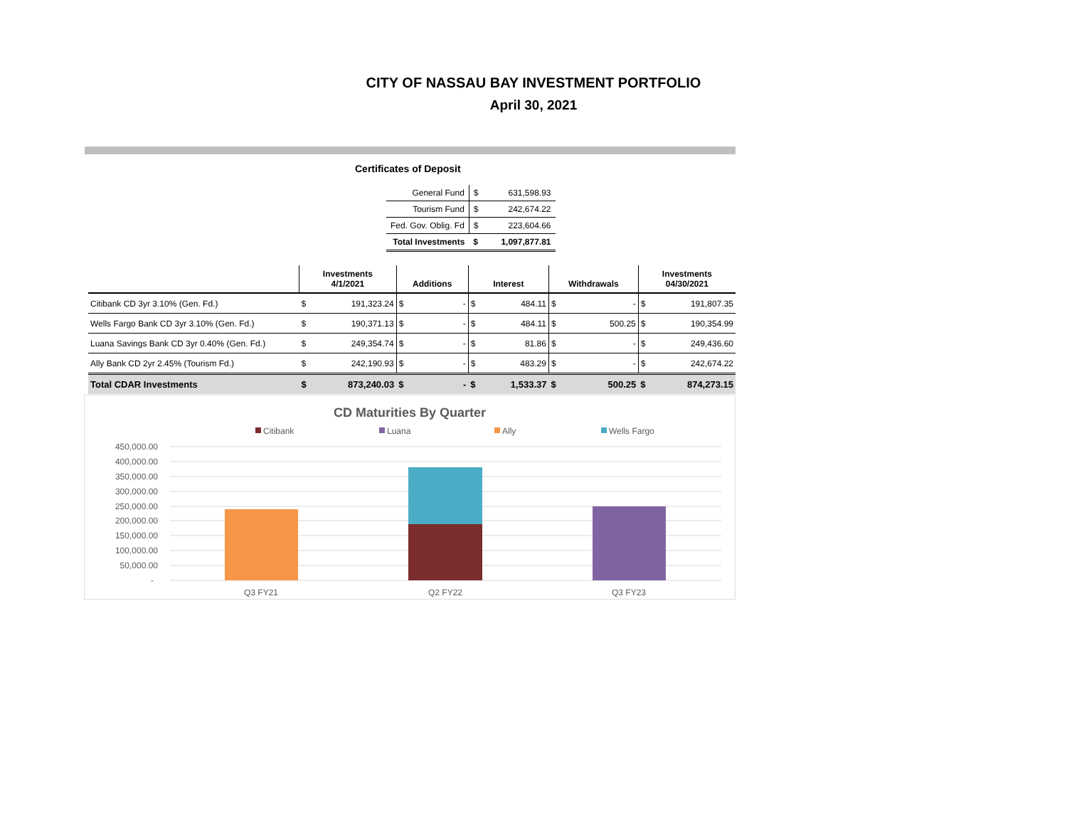CITY OF NASSAU BAY INVESTMENT PORTFOLIO
April 30, 2021
Certificates of Deposit
| General Fund | $ | 631,598.93 |
| Tourism Fund | $ | 242,674.22 |
| Fed. Gov. Oblig. Fd | $ | 223,604.66 |
| Total Investments | $ | 1,097,877.81 |
| | Investments 4/1/2021 | | Additions | | Interest | | Withdrawals | | Investments 04/30/2021 | |
| --- | --- | --- | --- | --- | --- | --- | --- | --- | --- | --- |
| Citibank CD 3yr 3.10% (Gen. Fd.) | $ | 191,323.24 | $ | - | $ | 484.11 | $ | - | $ | 191,807.35 |
| Wells Fargo Bank CD 3yr 3.10% (Gen. Fd.) | $ | 190,371.13 | $ | - | $ | 484.11 | $ | 500.25 | $ | 190,354.99 |
| Luana Savings Bank CD 3yr 0.40% (Gen. Fd.) | $ | 249,354.74 | $ | - | $ | 81.86 | $ | - | $ | 249,436.60 |
| Ally Bank CD 2yr 2.45% (Tourism Fd.) | $ | 242,190.93 | $ | - | $ | 483.29 | $ | - | $ | 242,674.22 |
| Total CDAR Investments | $ | 873,240.03 | $ | - | $ | 1,533.37 | $ | 500.25 | $ | 874,273.15 |
CD Maturities By Quarter
Citibank
Luana
Ally
Wells Fargo
450,000.00
400,000.00
350,000.00
300,000.00
250,000.00
200,000.00
150,000.00
100,000.00
50,000.00
-
Q3 FY21
Q2 FY22
Q3 FY23